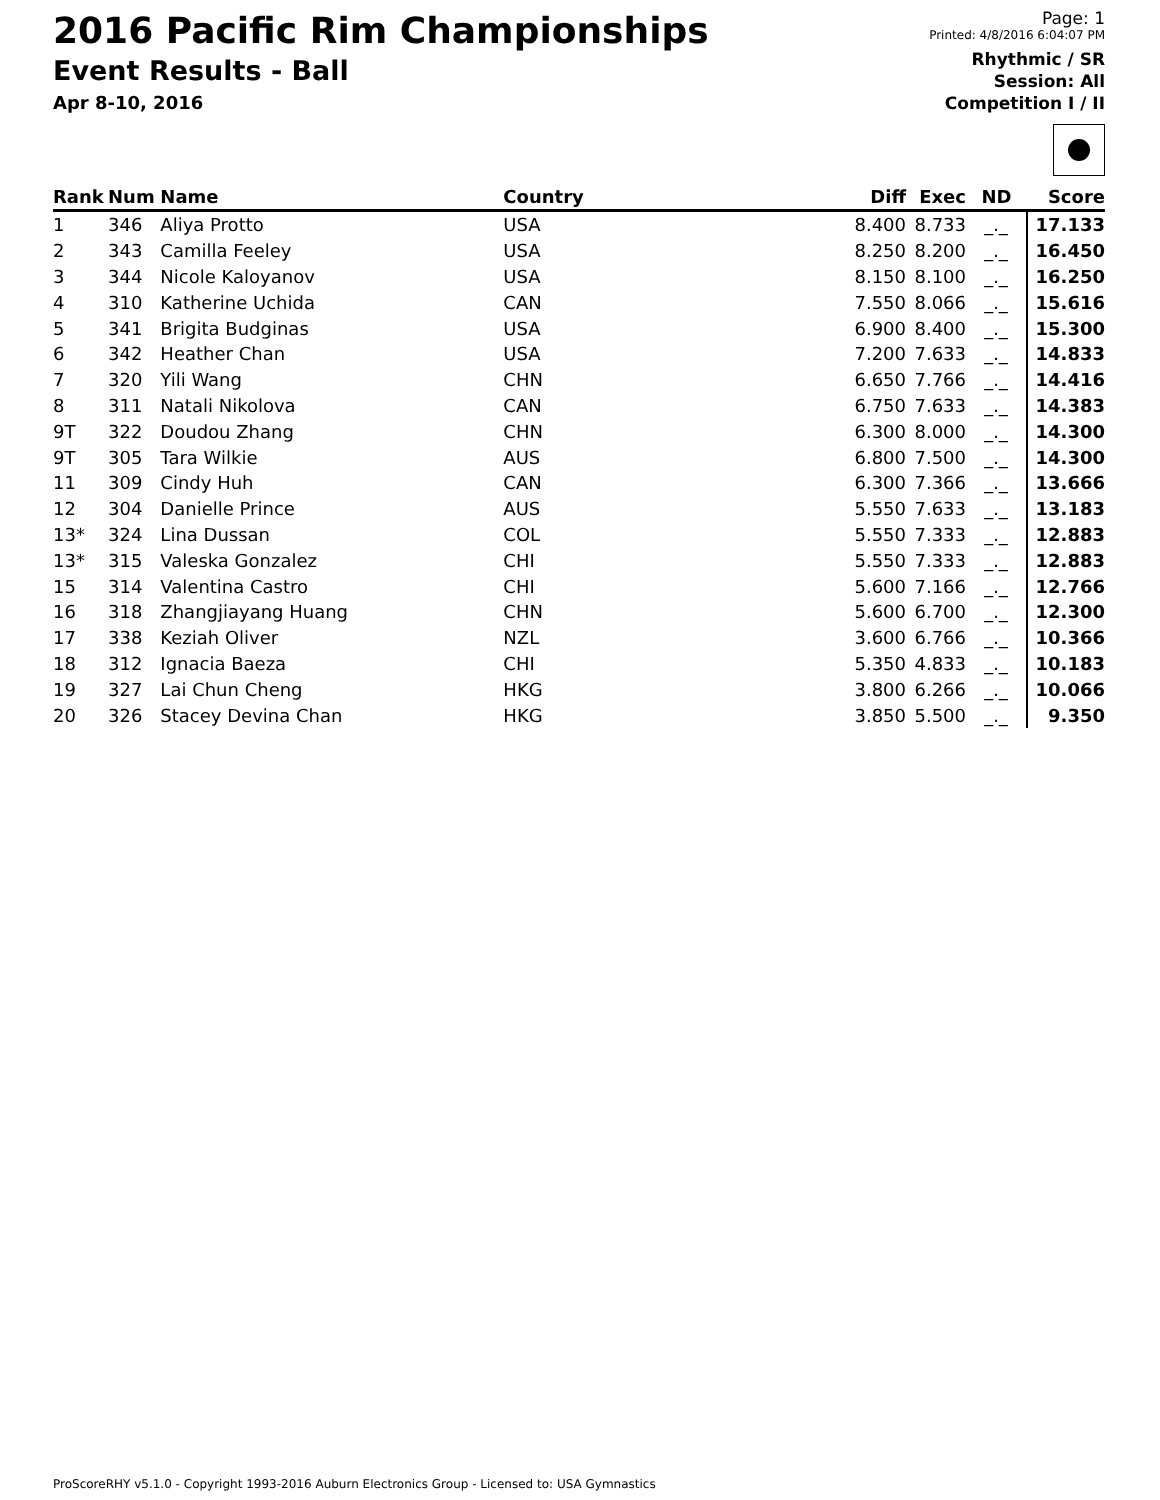2016 Pacific Rim Championships
Event Results - Ball
Apr 8-10, 2016
Page: 1
Printed: 4/8/2016 6:04:07 PM
Rhythmic / SR
Session: All
Competition I / II
| Rank | Num | Name | Country | Diff | Exec | ND | Score |
| --- | --- | --- | --- | --- | --- | --- | --- |
| 1 | 346 | Aliya Protto | USA | 8.400 | 8.733 | _._ | 17.133 |
| 2 | 343 | Camilla Feeley | USA | 8.250 | 8.200 | _._ | 16.450 |
| 3 | 344 | Nicole Kaloyanov | USA | 8.150 | 8.100 | _._ | 16.250 |
| 4 | 310 | Katherine Uchida | CAN | 7.550 | 8.066 | _._ | 15.616 |
| 5 | 341 | Brigita Budginas | USA | 6.900 | 8.400 | _._ | 15.300 |
| 6 | 342 | Heather Chan | USA | 7.200 | 7.633 | _._ | 14.833 |
| 7 | 320 | Yili Wang | CHN | 6.650 | 7.766 | _._ | 14.416 |
| 8 | 311 | Natali Nikolova | CAN | 6.750 | 7.633 | _._ | 14.383 |
| 9T | 322 | Doudou Zhang | CHN | 6.300 | 8.000 | _._ | 14.300 |
| 9T | 305 | Tara Wilkie | AUS | 6.800 | 7.500 | _._ | 14.300 |
| 11 | 309 | Cindy Huh | CAN | 6.300 | 7.366 | _._ | 13.666 |
| 12 | 304 | Danielle Prince | AUS | 5.550 | 7.633 | _._ | 13.183 |
| 13* | 324 | Lina Dussan | COL | 5.550 | 7.333 | _._ | 12.883 |
| 13* | 315 | Valeska Gonzalez | CHI | 5.550 | 7.333 | _._ | 12.883 |
| 15 | 314 | Valentina Castro | CHI | 5.600 | 7.166 | _._ | 12.766 |
| 16 | 318 | Zhangjiayang Huang | CHN | 5.600 | 6.700 | _._ | 12.300 |
| 17 | 338 | Keziah Oliver | NZL | 3.600 | 6.766 | _._ | 10.366 |
| 18 | 312 | Ignacia Baeza | CHI | 5.350 | 4.833 | _._ | 10.183 |
| 19 | 327 | Lai Chun Cheng | HKG | 3.800 | 6.266 | _._ | 10.066 |
| 20 | 326 | Stacey Devina Chan | HKG | 3.850 | 5.500 | _._ | 9.350 |
ProScoreRHY v5.1.0 - Copyright 1993-2016 Auburn Electronics Group - Licensed to: USA Gymnastics